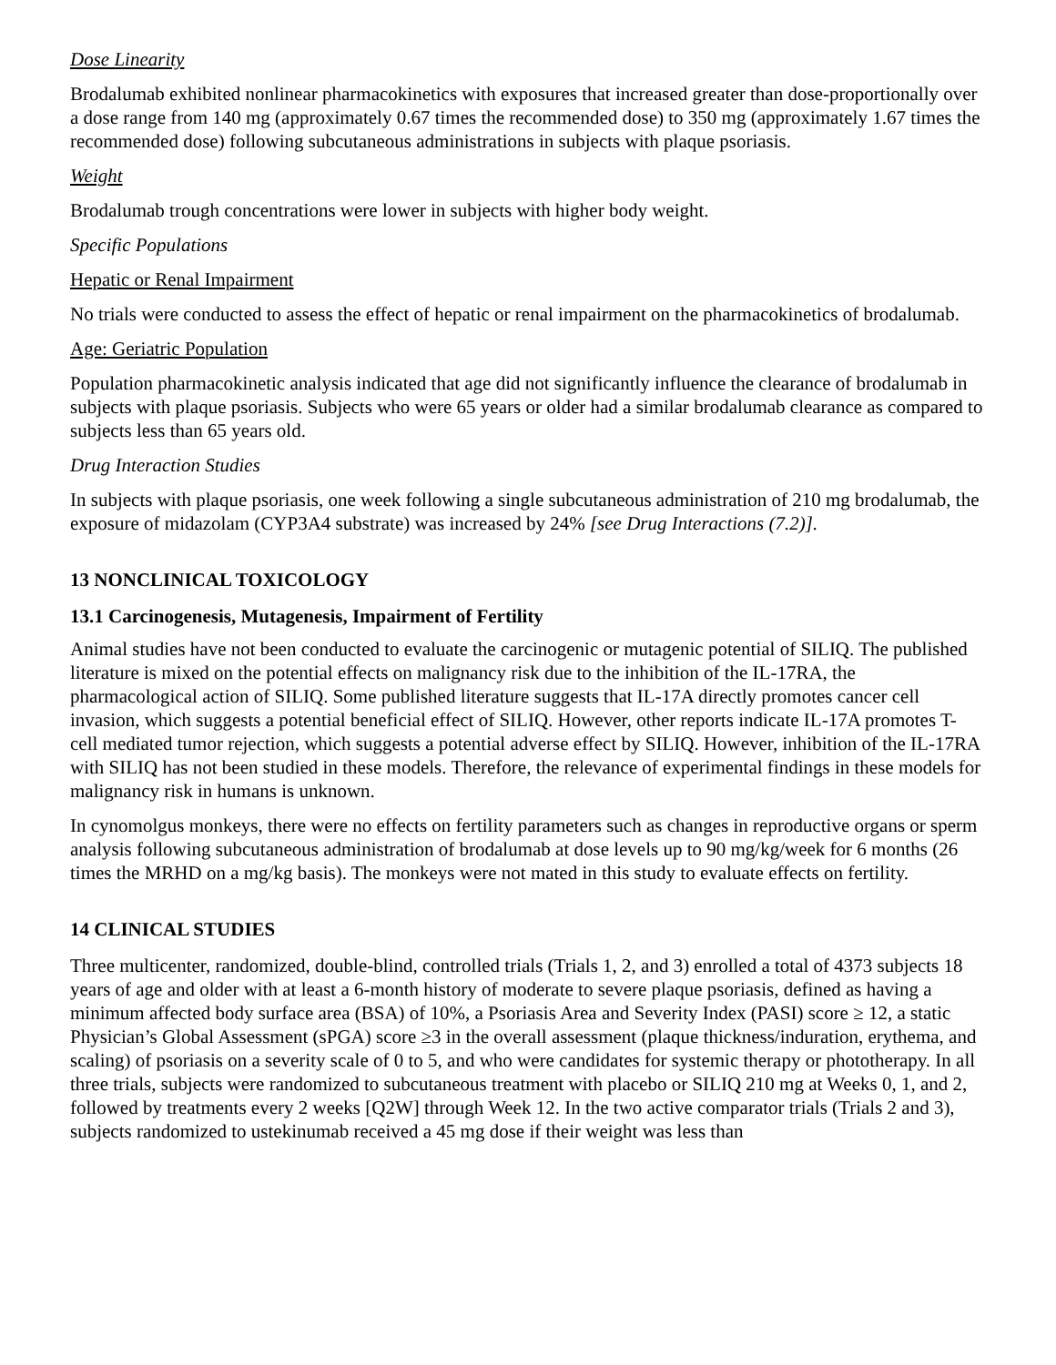Dose Linearity
Brodalumab exhibited nonlinear pharmacokinetics with exposures that increased greater than dose-proportionally over a dose range from 140 mg (approximately 0.67 times the recommended dose) to 350 mg (approximately 1.67 times the recommended dose) following subcutaneous administrations in subjects with plaque psoriasis.
Weight
Brodalumab trough concentrations were lower in subjects with higher body weight.
Specific Populations
Hepatic or Renal Impairment
No trials were conducted to assess the effect of hepatic or renal impairment on the pharmacokinetics of brodalumab.
Age: Geriatric Population
Population pharmacokinetic analysis indicated that age did not significantly influence the clearance of brodalumab in subjects with plaque psoriasis. Subjects who were 65 years or older had a similar brodalumab clearance as compared to subjects less than 65 years old.
Drug Interaction Studies
In subjects with plaque psoriasis, one week following a single subcutaneous administration of 210 mg brodalumab, the exposure of midazolam (CYP3A4 substrate) was increased by 24% [see Drug Interactions (7.2)].
13 NONCLINICAL TOXICOLOGY
13.1 Carcinogenesis, Mutagenesis, Impairment of Fertility
Animal studies have not been conducted to evaluate the carcinogenic or mutagenic potential of SILIQ. The published literature is mixed on the potential effects on malignancy risk due to the inhibition of the IL-17RA, the pharmacological action of SILIQ. Some published literature suggests that IL-17A directly promotes cancer cell invasion, which suggests a potential beneficial effect of SILIQ. However, other reports indicate IL-17A promotes T-cell mediated tumor rejection, which suggests a potential adverse effect by SILIQ. However, inhibition of the IL-17RA with SILIQ has not been studied in these models. Therefore, the relevance of experimental findings in these models for malignancy risk in humans is unknown.
In cynomolgus monkeys, there were no effects on fertility parameters such as changes in reproductive organs or sperm analysis following subcutaneous administration of brodalumab at dose levels up to 90 mg/kg/week for 6 months (26 times the MRHD on a mg/kg basis). The monkeys were not mated in this study to evaluate effects on fertility.
14 CLINICAL STUDIES
Three multicenter, randomized, double-blind, controlled trials (Trials 1, 2, and 3) enrolled a total of 4373 subjects 18 years of age and older with at least a 6-month history of moderate to severe plaque psoriasis, defined as having a minimum affected body surface area (BSA) of 10%, a Psoriasis Area and Severity Index (PASI) score ≥ 12, a static Physician’s Global Assessment (sPGA) score ≥3 in the overall assessment (plaque thickness/induration, erythema, and scaling) of psoriasis on a severity scale of 0 to 5, and who were candidates for systemic therapy or phototherapy. In all three trials, subjects were randomized to subcutaneous treatment with placebo or SILIQ 210 mg at Weeks 0, 1, and 2, followed by treatments every 2 weeks [Q2W] through Week 12. In the two active comparator trials (Trials 2 and 3), subjects randomized to ustekinumab received a 45 mg dose if their weight was less than